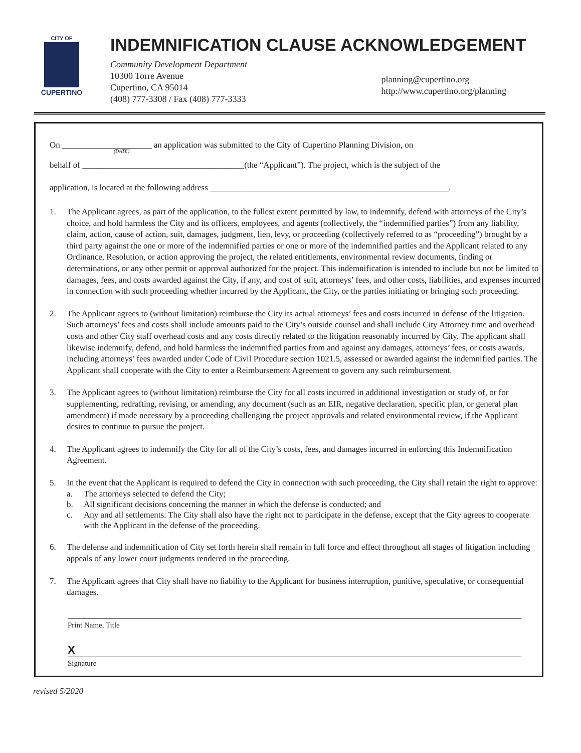CITY OF
CUPERTINO
INDEMNIFICATION CLAUSE ACKNOWLEDGEMENT
Community Development Department
10300 Torre Avenue
Cupertino, CA 95014
(408) 777-3308 / Fax (408) 777-3333
planning@cupertino.org
http://www.cupertino.org/planning
On _____________________ an application was submitted to the City of Cupertino Planning Division, on
(DATE)
behalf of ______________________________________(the “Applicant”). The project, which is the subject of the
application, is located at the following address ________________________________________________________.
1. The Applicant agrees, as part of the application, to the fullest extent permitted by law, to indemnify, defend with attorneys of the City’s choice, and hold harmless the City and its officers, employees, and agents (collectively, the “indemnified parties”) from any liability, claim, action, cause of action, suit, damages, judgment, lien, levy, or proceeding (collectively referred to as “proceeding”) brought by a third party against the one or more of the indemnified parties or one or more of the indemnified parties and the Applicant related to any Ordinance, Resolution, or action approving the project, the related entitlements, environmental review documents, finding or determinations, or any other permit or approval authorized for the project. This indemnification is intended to include but not be limited to damages, fees, and costs awarded against the City, if any, and cost of suit, attorneys’ fees, and other costs, liabilities, and expenses incurred in connection with such proceeding whether incurred by the Applicant, the City, or the parties initiating or bringing such proceeding.
2. The Applicant agrees to (without limitation) reimburse the City its actual attorneys’ fees and costs incurred in defense of the litigation. Such attorneys’ fees and costs shall include amounts paid to the City’s outside counsel and shall include City Attorney time and overhead costs and other City staff overhead costs and any costs directly related to the litigation reasonably incurred by City. The applicant shall likewise indemnify, defend, and hold harmless the indemnified parties from and against any damages, attorneys’ fees, or costs awards, including attorneys’ fees awarded under Code of Civil Procedure section 1021.5, assessed or awarded against the indemnified parties. The Applicant shall cooperate with the City to enter a Reimbursement Agreement to govern any such reimbursement.
3. The Applicant agrees to (without limitation) reimburse the City for all costs incurred in additional investigation or study of, or for supplementing, redrafting, revising, or amending, any document (such as an EIR, negative declaration, specific plan, or general plan amendment) if made necessary by a proceeding challenging the project approvals and related environmental review, if the Applicant desires to continue to pursue the project.
4. The Applicant agrees to indemnify the City for all of the City’s costs, fees, and damages incurred in enforcing this Indemnification Agreement.
5. In the event that the Applicant is required to defend the City in connection with such proceeding, the City shall retain the right to approve:
a. The attorneys selected to defend the City;
b. All significant decisions concerning the manner in which the defense is conducted; and
c. Any and all settlements. The City shall also have the right not to participate in the defense, except that the City agrees to cooperate with the Applicant in the defense of the proceeding.
6. The defense and indemnification of City set forth herein shall remain in full force and effect throughout all stages of litigation including appeals of any lower court judgments rendered in the proceeding.
7. The Applicant agrees that City shall have no liability to the Applicant for business interruption, punitive, speculative, or consequential damages.
Print Name, Title
X
Signature
revised 5/2020